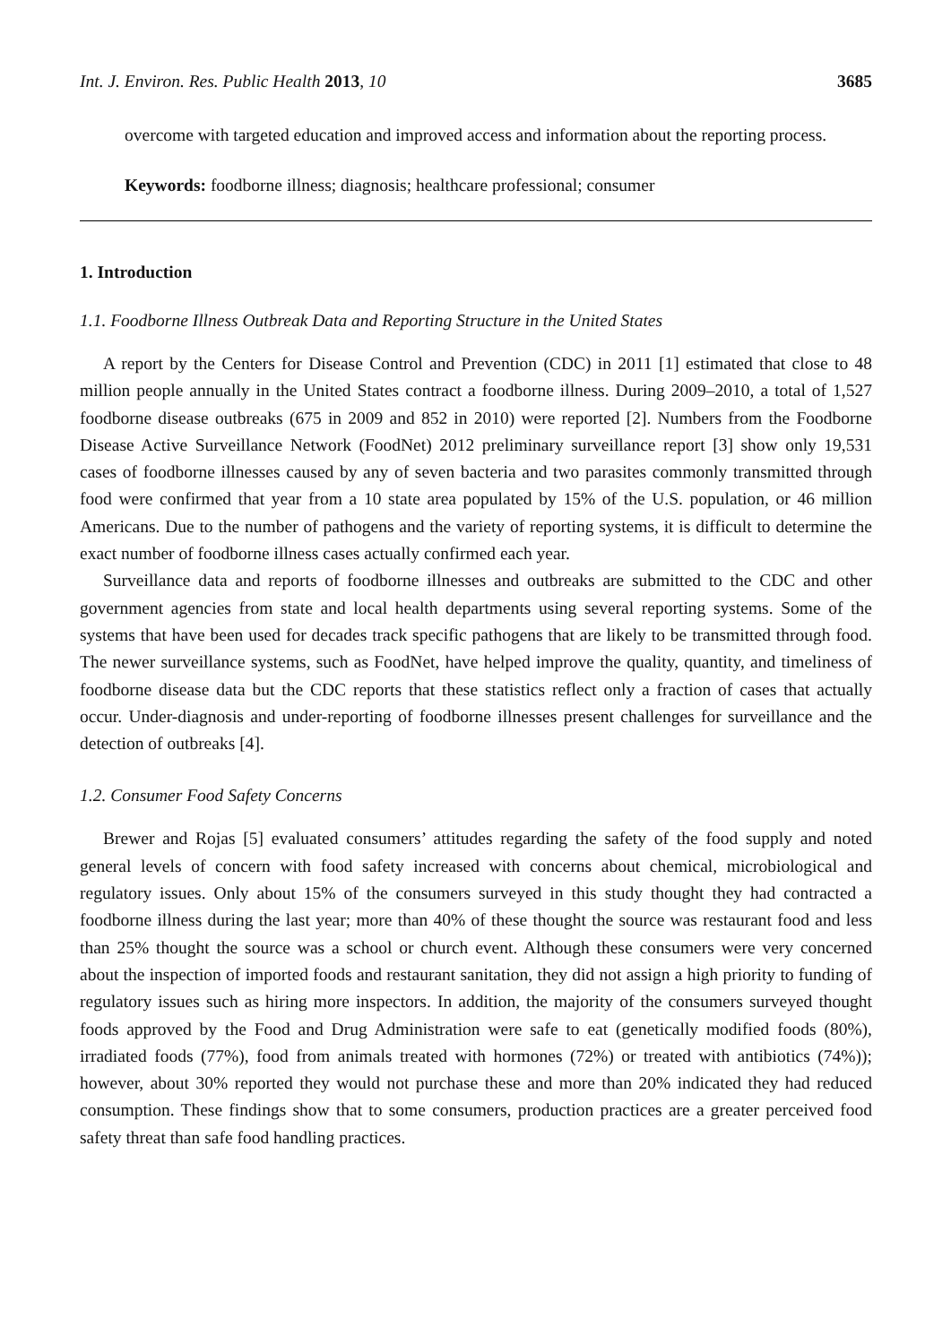Int. J. Environ. Res. Public Health 2013, 10 3685
overcome with targeted education and improved access and information about the reporting process.
Keywords: foodborne illness; diagnosis; healthcare professional; consumer
1. Introduction
1.1. Foodborne Illness Outbreak Data and Reporting Structure in the United States
A report by the Centers for Disease Control and Prevention (CDC) in 2011 [1] estimated that close to 48 million people annually in the United States contract a foodborne illness. During 2009–2010, a total of 1,527 foodborne disease outbreaks (675 in 2009 and 852 in 2010) were reported [2]. Numbers from the Foodborne Disease Active Surveillance Network (FoodNet) 2012 preliminary surveillance report [3] show only 19,531 cases of foodborne illnesses caused by any of seven bacteria and two parasites commonly transmitted through food were confirmed that year from a 10 state area populated by 15% of the U.S. population, or 46 million Americans. Due to the number of pathogens and the variety of reporting systems, it is difficult to determine the exact number of foodborne illness cases actually confirmed each year.
Surveillance data and reports of foodborne illnesses and outbreaks are submitted to the CDC and other government agencies from state and local health departments using several reporting systems. Some of the systems that have been used for decades track specific pathogens that are likely to be transmitted through food. The newer surveillance systems, such as FoodNet, have helped improve the quality, quantity, and timeliness of foodborne disease data but the CDC reports that these statistics reflect only a fraction of cases that actually occur. Under-diagnosis and under-reporting of foodborne illnesses present challenges for surveillance and the detection of outbreaks [4].
1.2. Consumer Food Safety Concerns
Brewer and Rojas [5] evaluated consumers’ attitudes regarding the safety of the food supply and noted general levels of concern with food safety increased with concerns about chemical, microbiological and regulatory issues. Only about 15% of the consumers surveyed in this study thought they had contracted a foodborne illness during the last year; more than 40% of these thought the source was restaurant food and less than 25% thought the source was a school or church event. Although these consumers were very concerned about the inspection of imported foods and restaurant sanitation, they did not assign a high priority to funding of regulatory issues such as hiring more inspectors. In addition, the majority of the consumers surveyed thought foods approved by the Food and Drug Administration were safe to eat (genetically modified foods (80%), irradiated foods (77%), food from animals treated with hormones (72%) or treated with antibiotics (74%)); however, about 30% reported they would not purchase these and more than 20% indicated they had reduced consumption. These findings show that to some consumers, production practices are a greater perceived food safety threat than safe food handling practices.